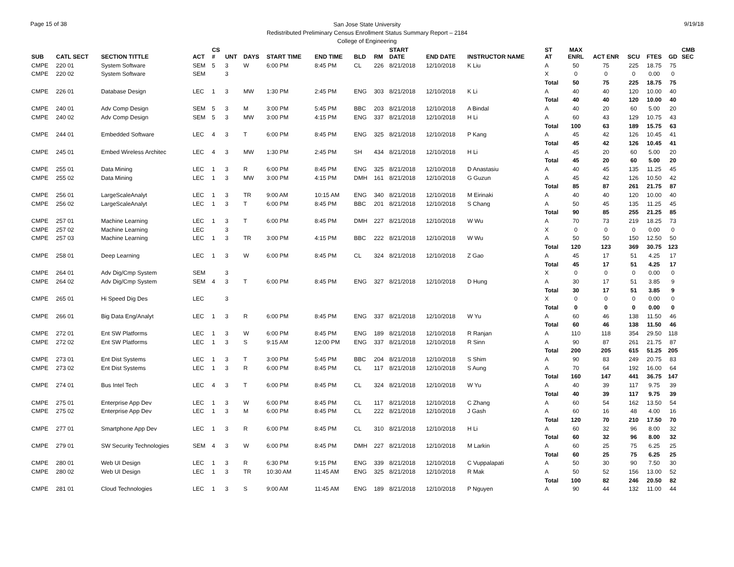Page 15 of 38 9/19/18
San Jose State University
Redistributed Preliminary Census Enrollment Status Summary Report – 2184
College of Engineering
| SUB | CATL SECT | SECTION TITTLE | ACT | CS # | UNT | DAYS | START TIME | END TIME | BLD | RM | START DATE | END DATE | INSTRUCTOR NAME | ST AT | MAX ENRL | ACT ENR | SCU | FTES | GD | CMB SEC |
| --- | --- | --- | --- | --- | --- | --- | --- | --- | --- | --- | --- | --- | --- | --- | --- | --- | --- | --- | --- | --- |
| CMPE | 220 01 | System Software | SEM | 5 | 3 | W | 6:00 PM | 8:45 PM | CL | 226 | 8/21/2018 | 12/10/2018 | K Liu | A | 50 | 75 | 225 | 18.75 | 75 | |
| CMPE | 220 02 | System Software | SEM | | 3 | | | | | | | | | X | 0 | 0 | 0 | 0.00 | 0 | |
| | | | | | | | | | | | | | | Total | 50 | 75 | 225 | 18.75 | 75 | |
| CMPE | 226 01 | Database Design | LEC | 1 | 3 | MW | 1:30 PM | 2:45 PM | ENG | 303 | 8/21/2018 | 12/10/2018 | K Li | A | 40 | 40 | 120 | 10.00 | 40 | |
| | | | | | | | | | | | | | | Total | 40 | 40 | 120 | 10.00 | 40 | |
| CMPE | 240 01 | Adv Comp Design | SEM | 5 | 3 | M | 3:00 PM | 5:45 PM | BBC | 203 | 8/21/2018 | 12/10/2018 | A Bindal | A | 40 | 20 | 60 | 5.00 | 20 | |
| CMPE | 240 02 | Adv Comp Design | SEM | 5 | 3 | MW | 3:00 PM | 4:15 PM | ENG | 337 | 8/21/2018 | 12/10/2018 | H Li | A | 60 | 43 | 129 | 10.75 | 43 | |
| | | | | | | | | | | | | | | Total | 100 | 63 | 189 | 15.75 | 63 | |
| CMPE | 244 01 | Embedded Software | LEC | 4 | 3 | T | 6:00 PM | 8:45 PM | ENG | 325 | 8/21/2018 | 12/10/2018 | P Kang | A | 45 | 42 | 126 | 10.45 | 41 | |
| | | | | | | | | | | | | | | Total | 45 | 42 | 126 | 10.45 | 41 | |
| CMPE | 245 01 | Embed Wireless Architec | LEC | 4 | 3 | MW | 1:30 PM | 2:45 PM | SH | 434 | 8/21/2018 | 12/10/2018 | H Li | A | 45 | 20 | 60 | 5.00 | 20 | |
| | | | | | | | | | | | | | | Total | 45 | 20 | 60 | 5.00 | 20 | |
| CMPE | 255 01 | Data Mining | LEC | 1 | 3 | R | 6:00 PM | 8:45 PM | ENG | 325 | 8/21/2018 | 12/10/2018 | D Anastasiu | A | 40 | 45 | 135 | 11.25 | 45 | |
| CMPE | 255 02 | Data Mining | LEC | 1 | 3 | MW | 3:00 PM | 4:15 PM | DMH | 161 | 8/21/2018 | 12/10/2018 | G Guzun | A | 45 | 42 | 126 | 10.50 | 42 | |
| | | | | | | | | | | | | | | Total | 85 | 87 | 261 | 21.75 | 87 | |
| CMPE | 256 01 | LargeScaleAnalyt | LEC | 1 | 3 | TR | 9:00 AM | 10:15 AM | ENG | 340 | 8/21/2018 | 12/10/2018 | M Eirinaki | A | 40 | 40 | 120 | 10.00 | 40 | |
| CMPE | 256 02 | LargeScaleAnalyt | LEC | 1 | 3 | T | 6:00 PM | 8:45 PM | BBC | 201 | 8/21/2018 | 12/10/2018 | S Chang | A | 50 | 45 | 135 | 11.25 | 45 | |
| | | | | | | | | | | | | | | Total | 90 | 85 | 255 | 21.25 | 85 | |
| CMPE | 257 01 | Machine Learning | LEC | 1 | 3 | T | 6:00 PM | 8:45 PM | DMH | 227 | 8/21/2018 | 12/10/2018 | W Wu | A | 70 | 73 | 219 | 18.25 | 73 | |
| CMPE | 257 02 | Machine Learning | LEC | | 3 | | | | | | | | | X | 0 | 0 | 0 | 0.00 | 0 | |
| CMPE | 257 03 | Machine Learning | LEC | 1 | 3 | TR | 3:00 PM | 4:15 PM | BBC | 222 | 8/21/2018 | 12/10/2018 | W Wu | A | 50 | 50 | 150 | 12.50 | 50 | |
| | | | | | | | | | | | | | | Total | 120 | 123 | 369 | 30.75 | 123 | |
| CMPE | 258 01 | Deep Learning | LEC | 1 | 3 | W | 6:00 PM | 8:45 PM | CL | 324 | 8/21/2018 | 12/10/2018 | Z Gao | A | 45 | 17 | 51 | 4.25 | 17 | |
| | | | | | | | | | | | | | | Total | 45 | 17 | 51 | 4.25 | 17 | |
| CMPE | 264 01 | Adv Dig/Cmp System | SEM | | 3 | | | | | | | | | X | 0 | 0 | 0 | 0.00 | 0 | |
| CMPE | 264 02 | Adv Dig/Cmp System | SEM | 4 | 3 | T | 6:00 PM | 8:45 PM | ENG | 327 | 8/21/2018 | 12/10/2018 | D Hung | A | 30 | 17 | 51 | 3.85 | 9 | |
| | | | | | | | | | | | | | | Total | 30 | 17 | 51 | 3.85 | 9 | |
| CMPE | 265 01 | Hi Speed Dig Des | LEC | | 3 | | | | | | | | | X | 0 | 0 | 0 | 0.00 | 0 | |
| | | | | | | | | | | | | | | Total | 0 | 0 | 0 | 0.00 | 0 | |
| CMPE | 266 01 | Big Data Eng/Analyt | LEC | 1 | 3 | R | 6:00 PM | 8:45 PM | ENG | 337 | 8/21/2018 | 12/10/2018 | W Yu | A | 60 | 46 | 138 | 11.50 | 46 | |
| | | | | | | | | | | | | | | Total | 60 | 46 | 138 | 11.50 | 46 | |
| CMPE | 272 01 | Ent SW Platforms | LEC | 1 | 3 | W | 6:00 PM | 8:45 PM | ENG | 189 | 8/21/2018 | 12/10/2018 | R Ranjan | A | 110 | 118 | 354 | 29.50 | 118 | |
| CMPE | 272 02 | Ent SW Platforms | LEC | 1 | 3 | S | 9:15 AM | 12:00 PM | ENG | 337 | 8/21/2018 | 12/10/2018 | R Sinn | A | 90 | 87 | 261 | 21.75 | 87 | |
| | | | | | | | | | | | | | | Total | 200 | 205 | 615 | 51.25 | 205 | |
| CMPE | 273 01 | Ent Dist Systems | LEC | 1 | 3 | T | 3:00 PM | 5:45 PM | BBC | 204 | 8/21/2018 | 12/10/2018 | S Shim | A | 90 | 83 | 249 | 20.75 | 83 | |
| CMPE | 273 02 | Ent Dist Systems | LEC | 1 | 3 | R | 6:00 PM | 8:45 PM | CL | 117 | 8/21/2018 | 12/10/2018 | S Aung | A | 70 | 64 | 192 | 16.00 | 64 | |
| | | | | | | | | | | | | | | Total | 160 | 147 | 441 | 36.75 | 147 | |
| CMPE | 274 01 | Bus Intel Tech | LEC | 4 | 3 | T | 6:00 PM | 8:45 PM | CL | 324 | 8/21/2018 | 12/10/2018 | W Yu | A | 40 | 39 | 117 | 9.75 | 39 | |
| | | | | | | | | | | | | | | Total | 40 | 39 | 117 | 9.75 | 39 | |
| CMPE | 275 01 | Enterprise App Dev | LEC | 1 | 3 | W | 6:00 PM | 8:45 PM | CL | 117 | 8/21/2018 | 12/10/2018 | C Zhang | A | 60 | 54 | 162 | 13.50 | 54 | |
| CMPE | 275 02 | Enterprise App Dev | LEC | 1 | 3 | M | 6:00 PM | 8:45 PM | CL | 222 | 8/21/2018 | 12/10/2018 | J Gash | A | 60 | 16 | 48 | 4.00 | 16 | |
| | | | | | | | | | | | | | | Total | 120 | 70 | 210 | 17.50 | 70 | |
| CMPE | 277 01 | Smartphone App Dev | LEC | 1 | 3 | R | 6:00 PM | 8:45 PM | CL | 310 | 8/21/2018 | 12/10/2018 | H Li | A | 60 | 32 | 96 | 8.00 | 32 | |
| | | | | | | | | | | | | | | Total | 60 | 32 | 96 | 8.00 | 32 | |
| CMPE | 279 01 | SW Security Technologies | SEM | 4 | 3 | W | 6:00 PM | 8:45 PM | DMH | 227 | 8/21/2018 | 12/10/2018 | M Larkin | A | 60 | 25 | 75 | 6.25 | 25 | |
| | | | | | | | | | | | | | | Total | 60 | 25 | 75 | 6.25 | 25 | |
| CMPE | 280 01 | Web UI Design | LEC | 1 | 3 | R | 6:30 PM | 9:15 PM | ENG | 339 | 8/21/2018 | 12/10/2018 | C Vuppalapati | A | 50 | 30 | 90 | 7.50 | 30 | |
| CMPE | 280 02 | Web UI Design | LEC | 1 | 3 | TR | 10:30 AM | 11:45 AM | ENG | 325 | 8/21/2018 | 12/10/2018 | R Mak | A | 50 | 52 | 156 | 13.00 | 52 | |
| | | | | | | | | | | | | | | Total | 100 | 82 | 246 | 20.50 | 82 | |
| CMPE | 281 01 | Cloud Technologies | LEC | 1 | 3 | S | 9:00 AM | 11:45 AM | ENG | 189 | 8/21/2018 | 12/10/2018 | P Nguyen | A | 90 | 44 | 132 | 11.00 | 44 | |